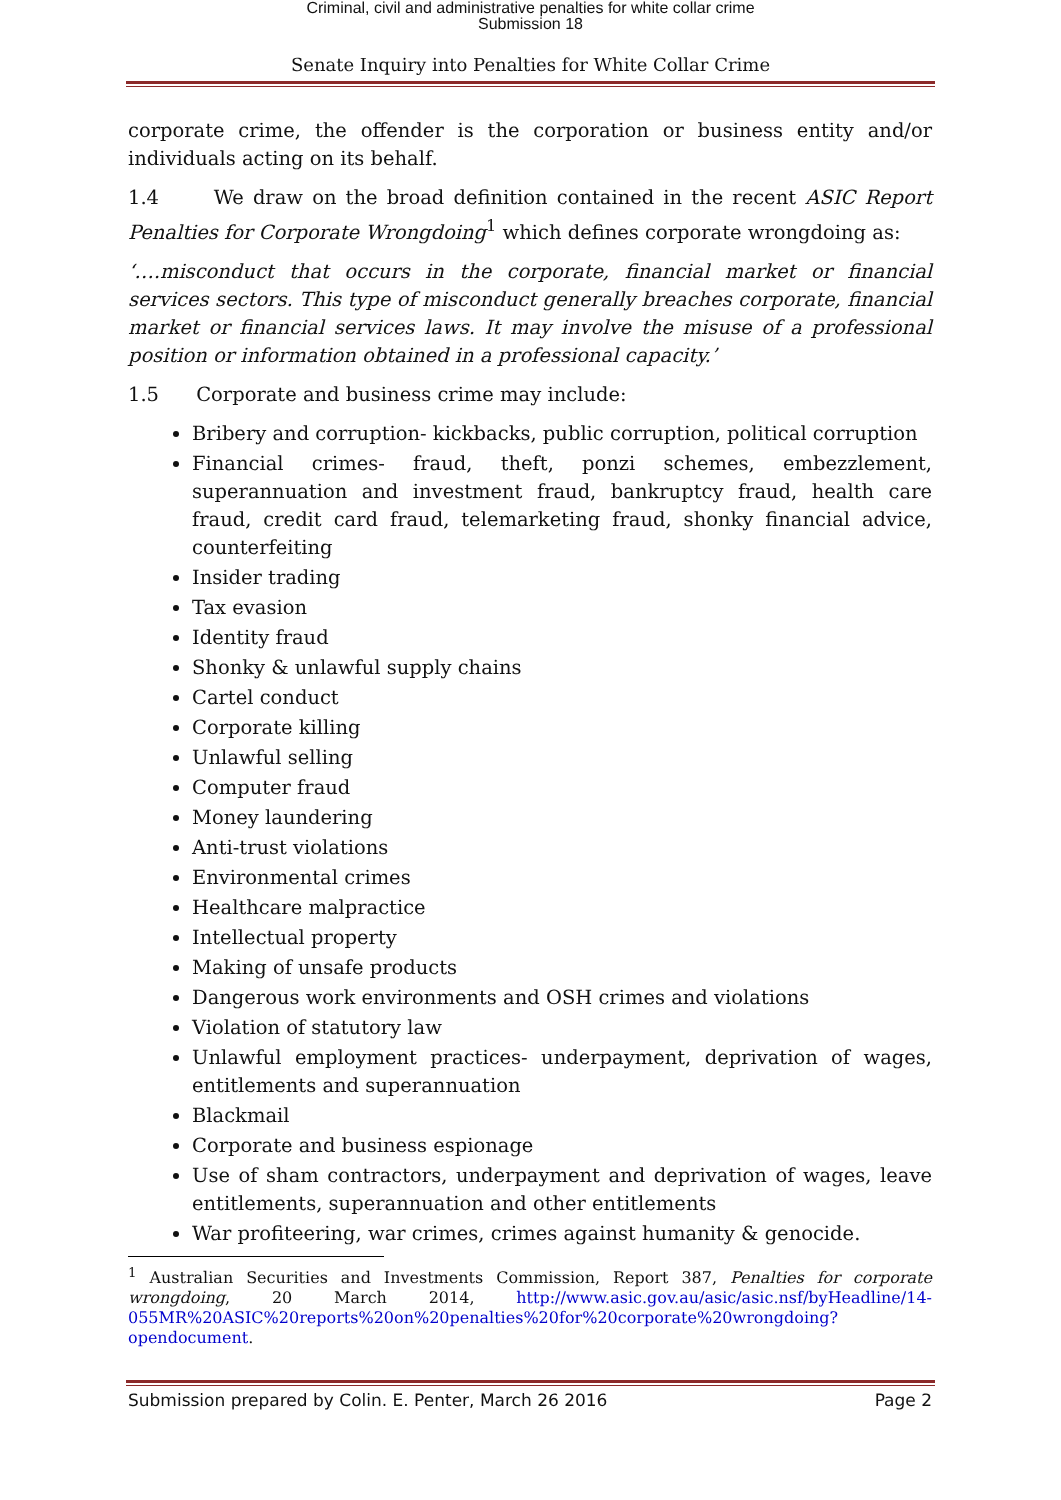Criminal, civil and administrative penalties for white collar crime
Submission 18
Senate Inquiry into Penalties for White Collar Crime
corporate crime, the offender is the corporation or business entity and/or individuals acting on its behalf.
1.4 We draw on the broad definition contained in the recent ASIC Report Penalties for Corporate Wrongdoing<sup>1</sup> which defines corporate wrongdoing as:
‘….misconduct that occurs in the corporate, financial market or financial services sectors. This type of misconduct generally breaches corporate, financial market or financial services laws. It may involve the misuse of a professional position or information obtained in a professional capacity.’
1.5 Corporate and business crime may include:
Bribery and corruption- kickbacks, public corruption, political corruption
Financial crimes- fraud, theft, ponzi schemes, embezzlement, superannuation and investment fraud, bankruptcy fraud, health care fraud, credit card fraud, telemarketing fraud, shonky financial advice, counterfeiting
Insider trading
Tax evasion
Identity fraud
Shonky & unlawful supply chains
Cartel conduct
Corporate killing
Unlawful selling
Computer fraud
Money laundering
Anti-trust violations
Environmental crimes
Healthcare malpractice
Intellectual property
Making of unsafe products
Dangerous work environments and OSH crimes and violations
Violation of statutory law
Unlawful employment practices- underpayment, deprivation of wages, entitlements and superannuation
Blackmail
Corporate and business espionage
Use of sham contractors, underpayment and deprivation of wages, leave entitlements, superannuation and other entitlements
War profiteering, war crimes, crimes against humanity & genocide.
<sup>1</sup> Australian Securities and Investments Commission, Report 387, Penalties for corporate wrongdoing, 20 March 2014, http://www.asic.gov.au/asic/asic.nsf/byHeadline/14-055MR%20ASIC%20reports%20on%20penalties%20for%20corporate%20wrongdoing?opendocument.
Submission prepared by Colin. E. Penter, March 26 2016 Page 2